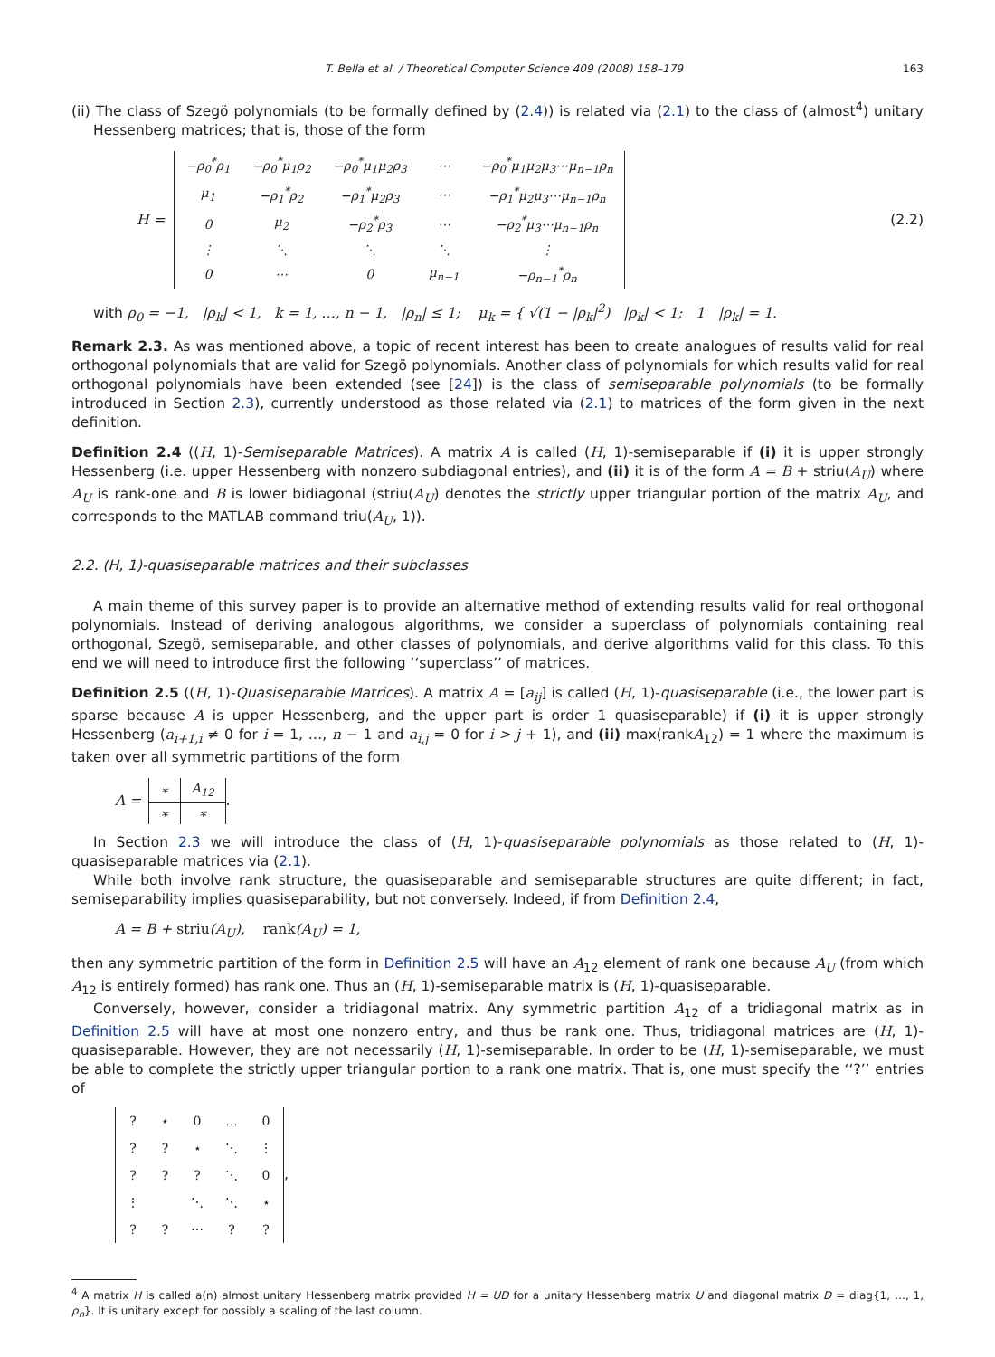T. Bella et al. / Theoretical Computer Science 409 (2008) 158–179 163
(ii) The class of Szegö polynomials (to be formally defined by (2.4)) is related via (2.1) to the class of (almost<sup>4</sup>) unitary Hessenberg matrices; that is, those of the form
H =
| −ρ<sub>0</sub><sup>*</sup>ρ<sub>1</sub> | −ρ<sub>0</sub><sup>*</sup>μ<sub>1</sub>ρ<sub>2</sub> | −ρ<sub>0</sub><sup>*</sup>μ<sub>1</sub>μ<sub>2</sub>ρ<sub>3</sub> | ⋯ | −ρ<sub>0</sub><sup>*</sup>μ<sub>1</sub>μ<sub>2</sub>μ<sub>3</sub>⋯μ<sub>n−1</sub>ρ<sub>n</sub> |
| μ<sub>1</sub> | −ρ<sub>1</sub><sup>*</sup>ρ<sub>2</sub> | −ρ<sub>1</sub><sup>*</sup>μ<sub>2</sub>ρ<sub>3</sub> | ⋯ | −ρ<sub>1</sub><sup>*</sup>μ<sub>2</sub>μ<sub>3</sub>⋯μ<sub>n−1</sub>ρ<sub>n</sub> |
| 0 | μ<sub>2</sub> | −ρ<sub>2</sub><sup>*</sup>ρ<sub>3</sub> | ⋯ | −ρ<sub>2</sub><sup>*</sup>μ<sub>3</sub>⋯μ<sub>n−1</sub>ρ<sub>n</sub> |
| ⋮ | ⋱ | ⋱ | ⋱ | ⋮ |
| 0 | ⋯ | 0 | μ<sub>n−1</sub> | −ρ<sub>n−1</sub><sup>*</sup>ρ<sub>n</sub> |
(2.2)
with ρ<sub>0</sub> = −1, |ρ<sub>k</sub>| < 1, k = 1, …, n − 1, |ρ<sub>n</sub>| ≤ 1; μ<sub>k</sub> = { √(1 − |ρ<sub>k</sub>|<sup>2</sup>) |ρ<sub>k</sub>| < 1; 1 |ρ<sub>k</sub>| = 1.
Remark 2.3. As was mentioned above, a topic of recent interest has been to create analogues of results valid for real orthogonal polynomials that are valid for Szegö polynomials. Another class of polynomials for which results valid for real orthogonal polynomials have been extended (see [24]) is the class of semiseparable polynomials (to be formally introduced in Section 2.3), currently understood as those related via (2.1) to matrices of the form given in the next definition.
Definition 2.4 ((H, 1)-Semiseparable Matrices). A matrix A is called (H, 1)-semiseparable if (i) it is upper strongly Hessenberg (i.e. upper Hessenberg with nonzero subdiagonal entries), and (ii) it is of the form A = B + striu(A<sub>U</sub>) where A<sub>U</sub> is rank-one and B is lower bidiagonal (striu(A<sub>U</sub>) denotes the strictly upper triangular portion of the matrix A<sub>U</sub>, and corresponds to the MATLAB command triu(A<sub>U</sub>, 1)).
2.2. (H, 1)-quasiseparable matrices and their subclasses
A main theme of this survey paper is to provide an alternative method of extending results valid for real orthogonal polynomials. Instead of deriving analogous algorithms, we consider a superclass of polynomials containing real orthogonal, Szegö, semiseparable, and other classes of polynomials, and derive algorithms valid for this class. To this end we will need to introduce first the following ‘‘superclass’’ of matrices.
Definition 2.5 ((H, 1)-Quasiseparable Matrices). A matrix A = [a<sub>ij</sub>] is called (H, 1)-quasiseparable (i.e., the lower part is sparse because A is upper Hessenberg, and the upper part is order 1 quasiseparable) if (i) it is upper strongly Hessenberg (a<sub>i+1,i</sub> ≠ 0 for i = 1, …, n − 1 and a<sub>i,j</sub> = 0 for i > j + 1), and (ii) max(rankA<sub>12</sub>) = 1 where the maximum is taken over all symmetric partitions of the form
A =
| ∗ | A<sub>12</sub> |
| ∗ | ∗ |
.
In Section 2.3 we will introduce the class of (H, 1)-quasiseparable polynomials as those related to (H, 1)-quasiseparable matrices via (2.1).
While both involve rank structure, the quasiseparable and semiseparable structures are quite different; in fact, semiseparability implies quasiseparability, but not conversely. Indeed, if from Definition 2.4,
A = B + striu(A<sub>U</sub>), rank(A<sub>U</sub>) = 1,
then any symmetric partition of the form in Definition 2.5 will have an A<sub>12</sub> element of rank one because A<sub>U</sub> (from which A<sub>12</sub> is entirely formed) has rank one. Thus an (H, 1)-semiseparable matrix is (H, 1)-quasiseparable.
Conversely, however, consider a tridiagonal matrix. Any symmetric partition A<sub>12</sub> of a tridiagonal matrix as in Definition 2.5 will have at most one nonzero entry, and thus be rank one. Thus, tridiagonal matrices are (H, 1)-quasiseparable. However, they are not necessarily (H, 1)-semiseparable. In order to be (H, 1)-semiseparable, we must be able to complete the strictly upper triangular portion to a rank one matrix. That is, one must specify the ‘‘?’’ entries of
| ? | ⋆ | 0 | … | 0 |
| ? | ? | ⋆ | ⋱ | ⋮ |
| ? | ? | ? | ⋱ | 0 |
| ⋮ | | ⋱ | ⋱ | ⋆ |
| ? | ? | ⋯ | ? | ? |
,
<sup>4</sup> A matrix H is called a(n) almost unitary Hessenberg matrix provided H = UD for a unitary Hessenberg matrix U and diagonal matrix D = diag{1, …, 1, ρ<sub>n</sub>}. It is unitary except for possibly a scaling of the last column.